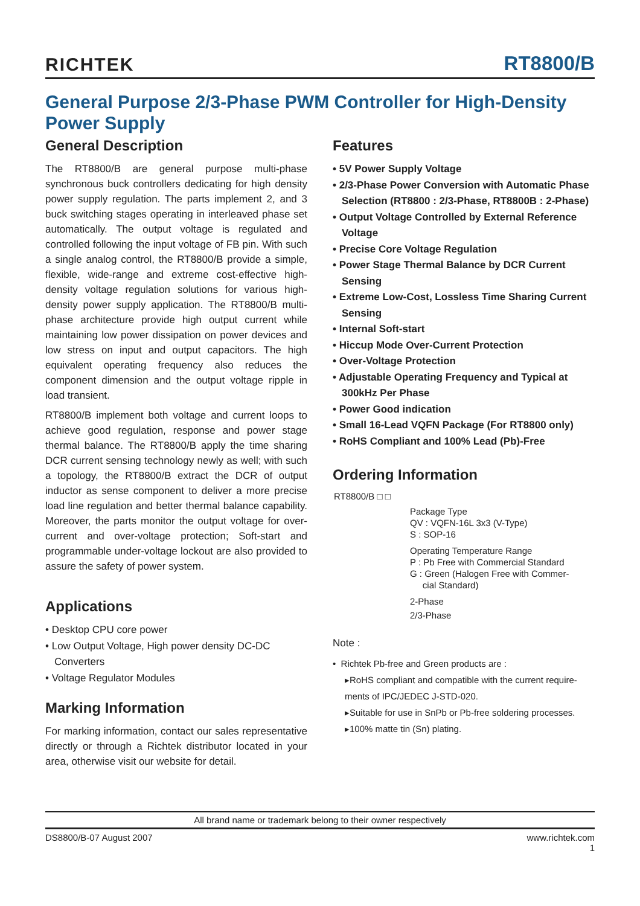RICHTEK RT8800/B
General Purpose 2/3-Phase PWM Controller for High-Density Power Supply
General Description
The RT8800/B are general purpose multi-phase synchronous buck controllers dedicating for high density power supply regulation. The parts implement 2, and 3 buck switching stages operating in interleaved phase set automatically. The output voltage is regulated and controlled following the input voltage of FB pin. With such a single analog control, the RT8800/B provide a simple, flexible, wide-range and extreme cost-effective high-density voltage regulation solutions for various high-density power supply application. The RT8800/B multi-phase architecture provide high output current while maintaining low power dissipation on power devices and low stress on input and output capacitors. The high equivalent operating frequency also reduces the component dimension and the output voltage ripple in load transient.
RT8800/B implement both voltage and current loops to achieve good regulation, response and power stage thermal balance. The RT8800/B apply the time sharing DCR current sensing technology newly as well; with such a topology, the RT8800/B extract the DCR of output inductor as sense component to deliver a more precise load line regulation and better thermal balance capability. Moreover, the parts monitor the output voltage for over-current and over-voltage protection; Soft-start and programmable under-voltage lockout are also provided to assure the safety of power system.
Applications
• Desktop CPU core power
• Low Output Voltage, High power density DC-DC Converters
• Voltage Regulator Modules
Marking Information
For marking information, contact our sales representative directly or through a Richtek distributor located in your area, otherwise visit our website for detail.
Features
• 5V Power Supply Voltage
• 2/3-Phase Power Conversion with Automatic Phase Selection (RT8800 : 2/3-Phase, RT8800B : 2-Phase)
• Output Voltage Controlled by External Reference Voltage
• Precise Core Voltage Regulation
• Power Stage Thermal Balance by DCR Current Sensing
• Extreme Low-Cost, Lossless Time Sharing Current Sensing
• Internal Soft-start
• Hiccup Mode Over-Current Protection
• Over-Voltage Protection
• Adjustable Operating Frequency and Typical at 300kHz Per Phase
• Power Good indication
• Small 16-Lead VQFN Package (For RT8800 only)
• RoHS Compliant and 100% Lead (Pb)-Free
Ordering Information
RT8800/B □ □
Package Type
QV : VQFN-16L 3x3 (V-Type)
S : SOP-16
Operating Temperature Range
P : Pb Free with Commercial Standard
G : Green (Halogen Free with Commer-
cial Standard)
2-Phase
2/3-Phase
Note :
• Richtek Pb-free and Green products are :
▸RoHS compliant and compatible with the current require-ments of IPC/JEDEC J-STD-020.
▸Suitable for use in SnPb or Pb-free soldering processes.
▸100% matte tin (Sn) plating.
All brand name or trademark belong to their owner respectively
DS8800/B-07 August 2007 www.richtek.com
1